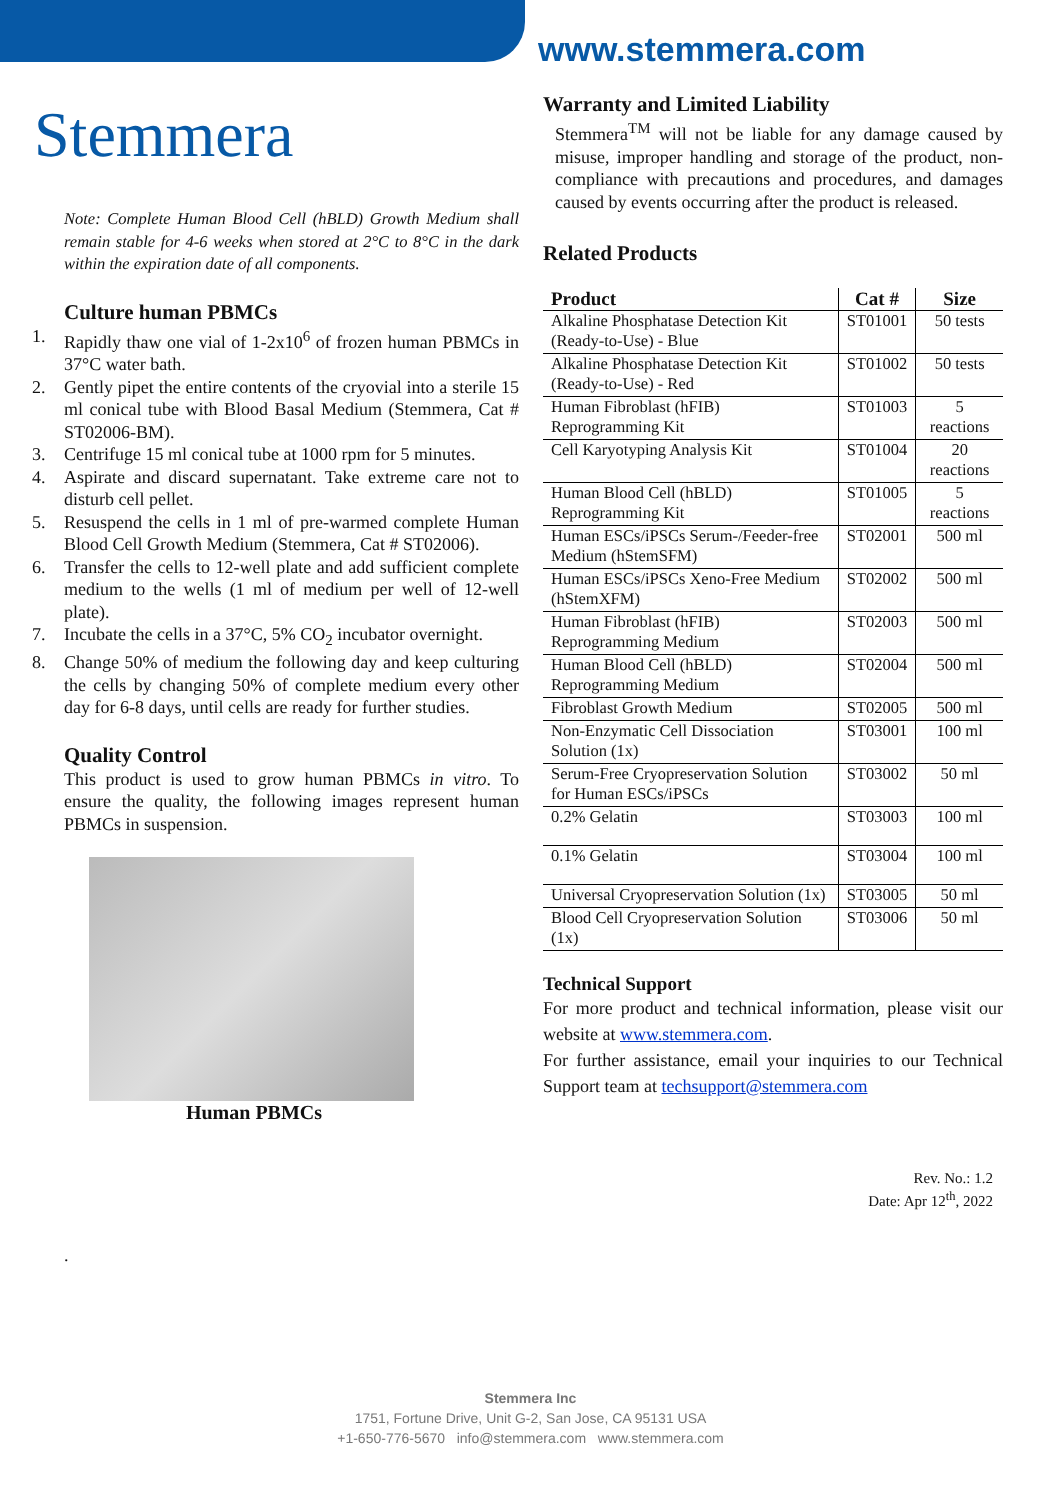www.stemmera.com
Stemmera
Note: Complete Human Blood Cell (hBLD) Growth Medium shall remain stable for 4-6 weeks when stored at 2°C to 8°C in the dark within the expiration date of all components.
Culture human PBMCs
1. Rapidly thaw one vial of 1-2x10<sup>6</sup> of frozen human PBMCs in 37°C water bath.
2. Gently pipet the entire contents of the cryovial into a sterile 15 ml conical tube with Blood Basal Medium (Stemmera, Cat # ST02006-BM).
3. Centrifuge 15 ml conical tube at 1000 rpm for 5 minutes.
4. Aspirate and discard supernatant. Take extreme care not to disturb cell pellet.
5. Resuspend the cells in 1 ml of pre-warmed complete Human Blood Cell Growth Medium (Stemmera, Cat # ST02006).
6. Transfer the cells to 12-well plate and add sufficient complete medium to the wells (1 ml of medium per well of 12-well plate).
7. Incubate the cells in a 37°C, 5% CO<sub>2</sub> incubator overnight.
8. Change 50% of medium the following day and keep culturing the cells by changing 50% of complete medium every other day for 6-8 days, until cells are ready for further studies.
Quality Control
This product is used to grow human PBMCs in vitro. To ensure the quality, the following images represent human PBMCs in suspension.
Human PBMCs
.
Warranty and Limited Liability
Stemmera<sup>TM</sup> will not be liable for any damage caused by misuse, improper handling and storage of the product, non-compliance with precautions and procedures, and damages caused by events occurring after the product is released.
Related Products
| Product | Cat # | Size |
| --- | --- | --- |
| Alkaline Phosphatase Detection Kit (Ready-to-Use) - Blue | ST01001 | 50 tests |
| Alkaline Phosphatase Detection Kit (Ready-to-Use) - Red | ST01002 | 50 tests |
| Human Fibroblast (hFIB) Reprogramming Kit | ST01003 | 5 reactions |
| Cell Karyotyping Analysis Kit | ST01004 | 20 reactions |
| Human Blood Cell (hBLD) Reprogramming Kit | ST01005 | 5 reactions |
| Human ESCs/iPSCs Serum-/Feeder-free Medium (hStemSFM) | ST02001 | 500 ml |
| Human ESCs/iPSCs Xeno-Free Medium (hStemXFM) | ST02002 | 500 ml |
| Human Fibroblast (hFIB) Reprogramming Medium | ST02003 | 500 ml |
| Human Blood Cell (hBLD) Reprogramming Medium | ST02004 | 500 ml |
| Fibroblast Growth Medium | ST02005 | 500 ml |
| Non-Enzymatic Cell Dissociation Solution (1x) | ST03001 | 100 ml |
| Serum-Free Cryopreservation Solution for Human ESCs/iPSCs | ST03002 | 50 ml |
| 0.2% Gelatin | ST03003 | 100 ml |
| 0.1% Gelatin | ST03004 | 100 ml |
| Universal Cryopreservation Solution (1x) | ST03005 | 50 ml |
| Blood Cell Cryopreservation Solution (1x) | ST03006 | 50 ml |
Technical Support
For more product and technical information, please visit our website at www.stemmera.com.
For further assistance, email your inquiries to our Technical Support team at techsupport@stemmera.com
Rev. No.: 1.2
Date: Apr 12<sup>th</sup>, 2022
Stemmera Inc
1751, Fortune Drive, Unit G-2, San Jose, CA 95131 USA
+1-650-776-5670 info@stemmera.com www.stemmera.com